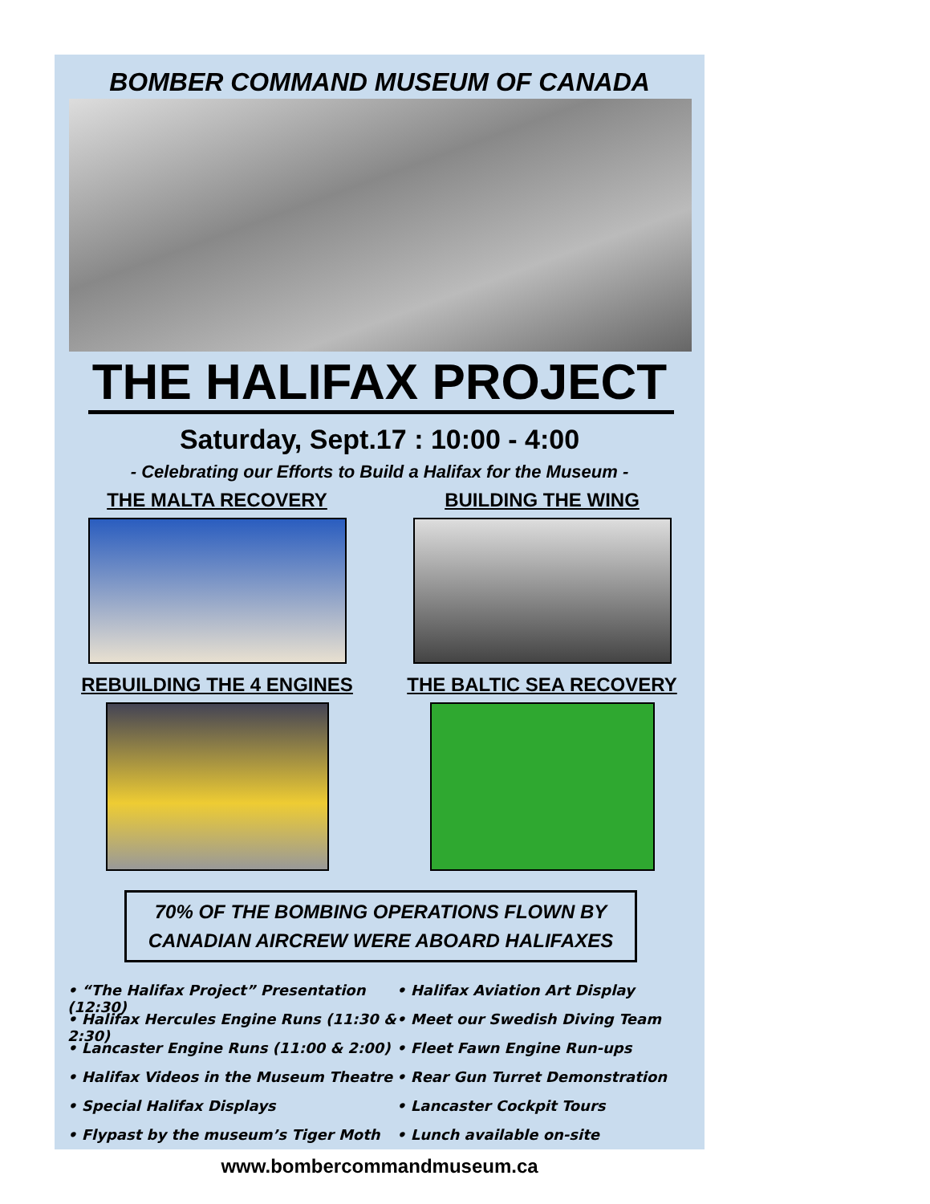BOMBER COMMAND MUSEUM OF CANADA
THE HALIFAX PROJECT
Saturday, Sept.17 : 10:00 - 4:00
- Celebrating our Efforts to Build a Halifax for the Museum -
THE MALTA RECOVERY
BUILDING THE WING
REBUILDING THE 4 ENGINES
THE BALTIC SEA RECOVERY
70% OF THE BOMBING OPERATIONS FLOWN BY
CANADIAN AIRCREW WERE ABOARD HALIFAXES
• “The Halifax Project” Presentation (12:30)
• Halifax Aviation Art Display
• Halifax Hercules Engine Runs (11:30 & 2:30)
• Meet our Swedish Diving Team
• Lancaster Engine Runs (11:00 & 2:00)
• Fleet Fawn Engine Run-ups
• Halifax Videos in the Museum Theatre
• Rear Gun Turret Demonstration
• Special Halifax Displays
• Lancaster Cockpit Tours
• Flypast by the museum’s Tiger Moth
• Lunch available on-site
www.bombercommandmuseum.ca